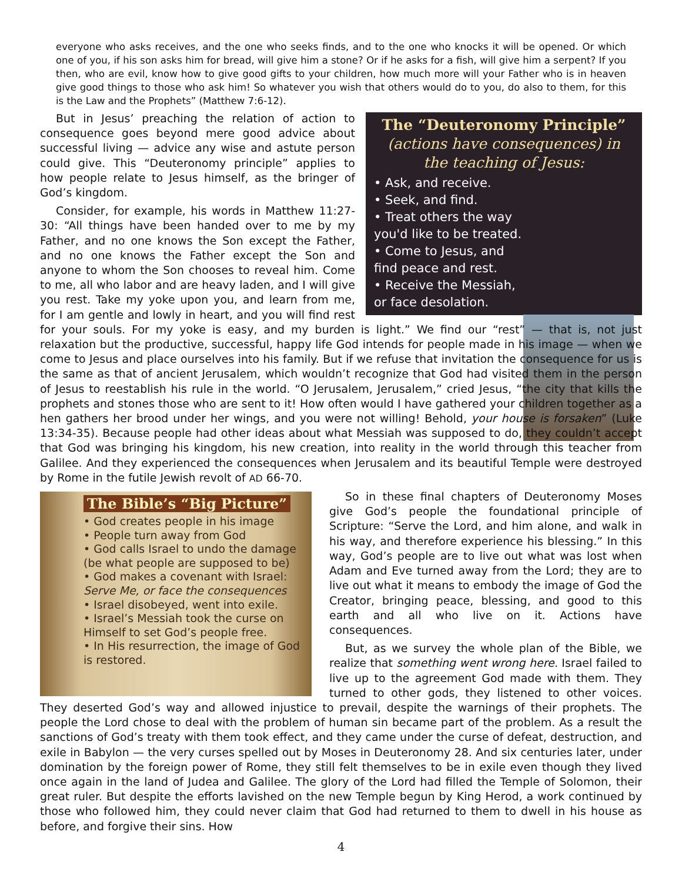everyone who asks receives, and the one who seeks finds, and to the one who knocks it will be opened. Or which one of you, if his son asks him for bread, will give him a stone? Or if he asks for a fish, will give him a serpent? If you then, who are evil, know how to give good gifts to your children, how much more will your Father who is in heaven give good things to those who ask him! So whatever you wish that others would do to you, do also to them, for this is the Law and the Prophets” (Matthew 7:6-12).
The “Deuteronomy Principle”
(actions have consequences) in the teaching of Jesus:
• Ask, and receive.
• Seek, and find.
• Treat others the way you'd like to be treated.
• Come to Jesus, and find peace and rest.
• Receive the Messiah, or face desolation.
But in Jesus’ preaching the relation of action to consequence goes beyond mere good advice about successful living — advice any wise and astute person could give. This “Deuteronomy principle” applies to how people relate to Jesus himself, as the bringer of God’s kingdom.
Consider, for example, his words in Matthew 11:27-30: “All things have been handed over to me by my Father, and no one knows the Son except the Father, and no one knows the Father except the Son and anyone to whom the Son chooses to reveal him. Come to me, all who labor and are heavy laden, and I will give you rest. Take my yoke upon you, and learn from me, for I am gentle and lowly in heart, and you will find rest for your souls. For my yoke is easy, and my burden is light.” We find our “rest” — that is, not just relaxation but the productive, successful, happy life God intends for people made in his image — when we come to Jesus and place ourselves into his family. But if we refuse that invitation the consequence for us is the same as that of ancient Jerusalem, which wouldn’t recognize that God had visited them in the person of Jesus to reestablish his rule in the world. “O Jerusalem, Jerusalem,” cried Jesus, “the city that kills the prophets and stones those who are sent to it! How often would I have gathered your children together as a hen gathers her brood under her wings, and you were not willing! Behold, your house is forsaken” (Luke 13:34-35). Because people had other ideas about what Messiah was supposed to do, they couldn’t accept that God was bringing his kingdom, his new creation, into reality in the world through this teacher from Galilee. And they experienced the consequences when Jerusalem and its beautiful Temple were destroyed by Rome in the futile Jewish revolt of AD 66-70.
The Bible’s “Big Picture”
• God creates people in his image
• People turn away from God
• God calls Israel to undo the damage (be what people are supposed to be)
• God makes a covenant with Israel: Serve Me, or face the consequences
• Israel disobeyed, went into exile.
• Israel’s Messiah took the curse on Himself to set God’s people free.
• In His resurrection, the image of God is restored.
So in these final chapters of Deuteronomy Moses give God’s people the foundational principle of Scripture: “Serve the Lord, and him alone, and walk in his way, and therefore experience his blessing.” In this way, God’s people are to live out what was lost when Adam and Eve turned away from the Lord; they are to live out what it means to embody the image of God the Creator, bringing peace, blessing, and good to this earth and all who live on it. Actions have consequences.
But, as we survey the whole plan of the Bible, we realize that something went wrong here. Israel failed to live up to the agreement God made with them. They turned to other gods, they listened to other voices. They deserted God’s way and allowed injustice to prevail, despite the warnings of their prophets. The people the Lord chose to deal with the problem of human sin became part of the problem. As a result the sanctions of God’s treaty with them took effect, and they came under the curse of defeat, destruction, and exile in Babylon — the very curses spelled out by Moses in Deuteronomy 28. And six centuries later, under domination by the foreign power of Rome, they still felt themselves to be in exile even though they lived once again in the land of Judea and Galilee. The glory of the Lord had filled the Temple of Solomon, their great ruler. But despite the efforts lavished on the new Temple begun by King Herod, a work continued by those who followed him, they could never claim that God had returned to them to dwell in his house as before, and forgive their sins. How
4